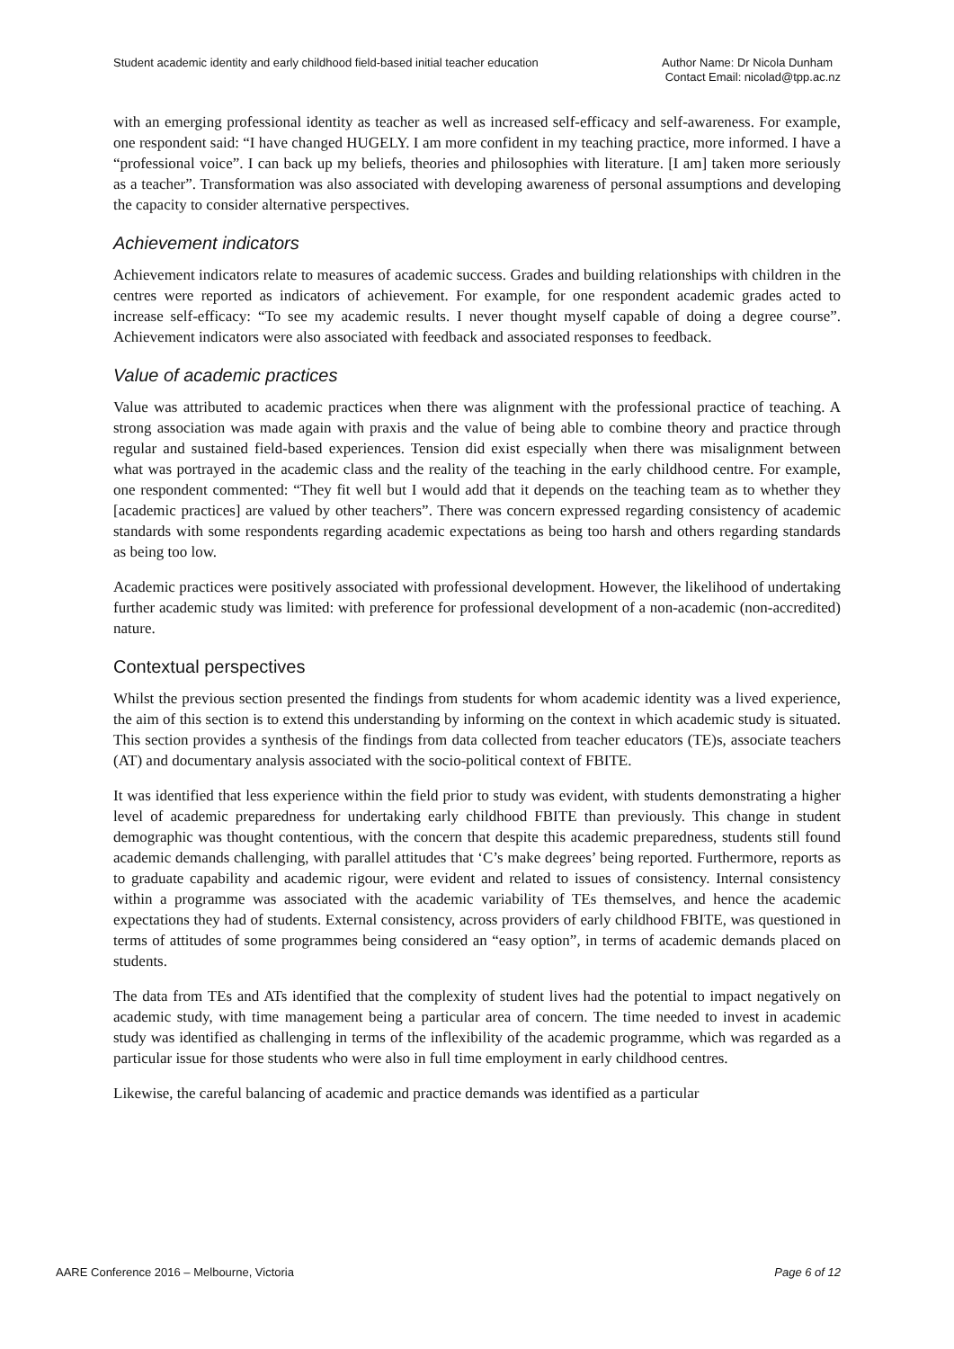Student academic identity and early childhood field-based initial teacher education Author Name: Dr Nicola Dunham
Contact Email: nicolad@tpp.ac.nz
with an emerging professional identity as teacher as well as increased self-efficacy and self-awareness. For example, one respondent said: “I have changed HUGELY. I am more confident in my teaching practice, more informed. I have a “professional voice”. I can back up my beliefs, theories and philosophies with literature. [I am] taken more seriously as a teacher”. Transformation was also associated with developing awareness of personal assumptions and developing the capacity to consider alternative perspectives.
Achievement indicators
Achievement indicators relate to measures of academic success. Grades and building relationships with children in the centres were reported as indicators of achievement. For example, for one respondent academic grades acted to increase self-efficacy: “To see my academic results. I never thought myself capable of doing a degree course”. Achievement indicators were also associated with feedback and associated responses to feedback.
Value of academic practices
Value was attributed to academic practices when there was alignment with the professional practice of teaching. A strong association was made again with praxis and the value of being able to combine theory and practice through regular and sustained field-based experiences. Tension did exist especially when there was misalignment between what was portrayed in the academic class and the reality of the teaching in the early childhood centre. For example, one respondent commented: “They fit well but I would add that it depends on the teaching team as to whether they [academic practices] are valued by other teachers”. There was concern expressed regarding consistency of academic standards with some respondents regarding academic expectations as being too harsh and others regarding standards as being too low.
Academic practices were positively associated with professional development. However, the likelihood of undertaking further academic study was limited: with preference for professional development of a non-academic (non-accredited) nature.
Contextual perspectives
Whilst the previous section presented the findings from students for whom academic identity was a lived experience, the aim of this section is to extend this understanding by informing on the context in which academic study is situated. This section provides a synthesis of the findings from data collected from teacher educators (TE)s, associate teachers (AT) and documentary analysis associated with the socio-political context of FBITE.
It was identified that less experience within the field prior to study was evident, with students demonstrating a higher level of academic preparedness for undertaking early childhood FBITE than previously. This change in student demographic was thought contentious, with the concern that despite this academic preparedness, students still found academic demands challenging, with parallel attitudes that ‘C’s make degrees’ being reported. Furthermore, reports as to graduate capability and academic rigour, were evident and related to issues of consistency. Internal consistency within a programme was associated with the academic variability of TEs themselves, and hence the academic expectations they had of students. External consistency, across providers of early childhood FBITE, was questioned in terms of attitudes of some programmes being considered an “easy option”, in terms of academic demands placed on students.
The data from TEs and ATs identified that the complexity of student lives had the potential to impact negatively on academic study, with time management being a particular area of concern. The time needed to invest in academic study was identified as challenging in terms of the inflexibility of the academic programme, which was regarded as a particular issue for those students who were also in full time employment in early childhood centres.
Likewise, the careful balancing of academic and practice demands was identified as a particular
AARE Conference 2016 – Melbourne, Victoria Page 6 of 12